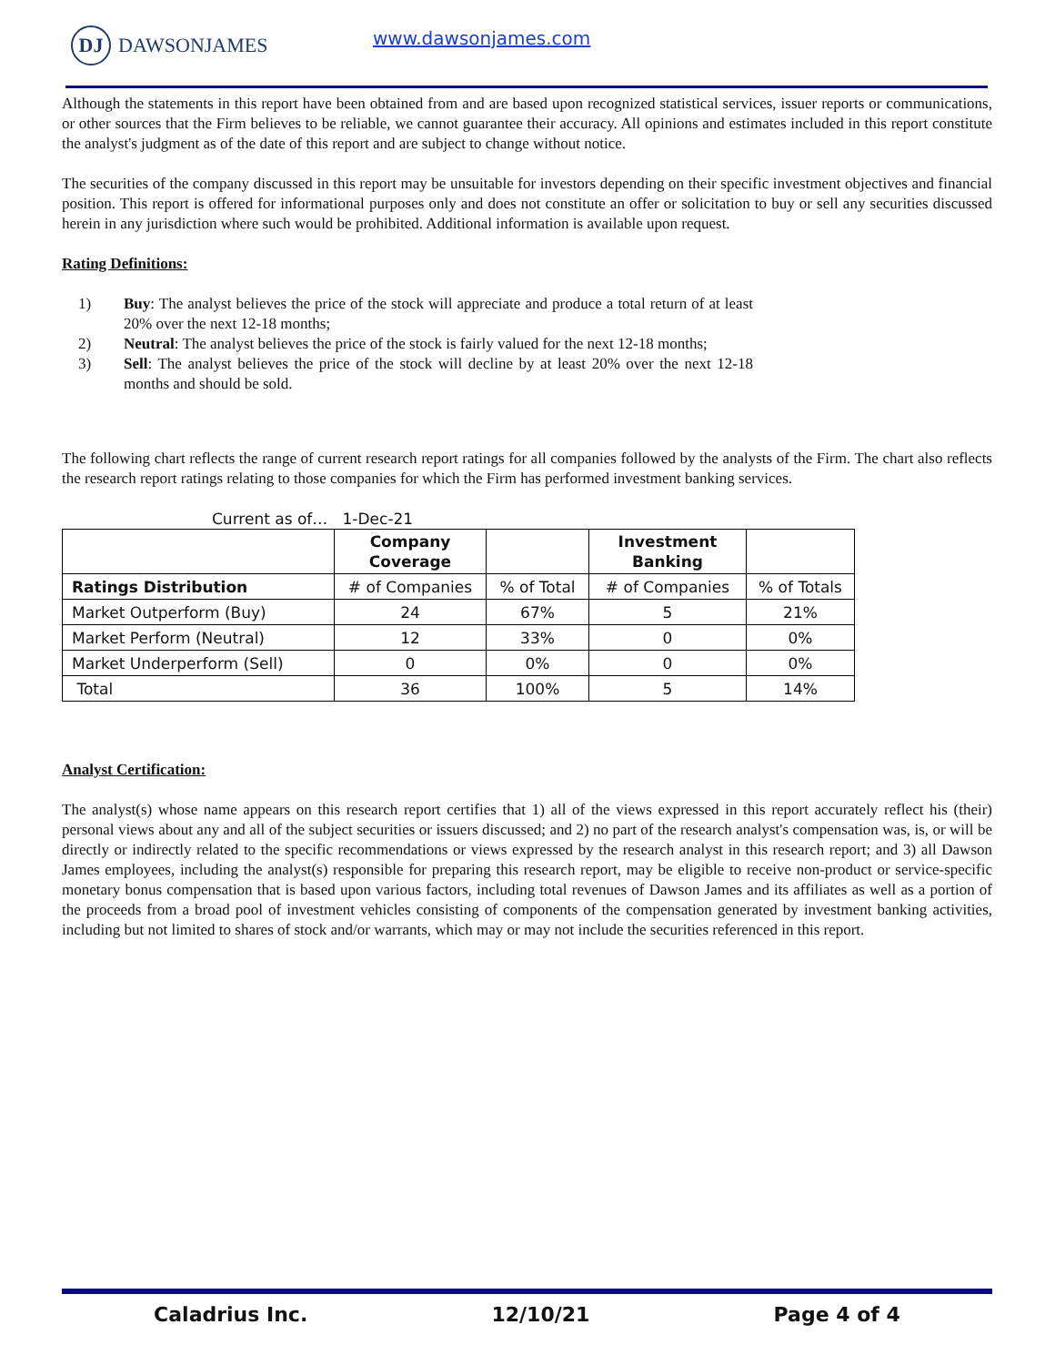DJ
DAWSONJAMES
www.dawsonjames.com
Although the statements in this report have been obtained from and are based upon recognized statistical services, issuer reports or communications, or other sources that the Firm believes to be reliable, we cannot guarantee their accuracy. All opinions and estimates included in this report constitute the analyst's judgment as of the date of this report and are subject to change without notice.
The securities of the company discussed in this report may be unsuitable for investors depending on their specific investment objectives and financial position. This report is offered for informational purposes only and does not constitute an offer or solicitation to buy or sell any securities discussed herein in any jurisdiction where such would be prohibited. Additional information is available upon request.
Rating Definitions:
1) Buy: The analyst believes the price of the stock will appreciate and produce a total return of at least 20% over the next 12-18 months;
2) Neutral: The analyst believes the price of the stock is fairly valued for the next 12-18 months;
3) Sell: The analyst believes the price of the stock will decline by at least 20% over the next 12-18 months and should be sold.
The following chart reflects the range of current research report ratings for all companies followed by the analysts of the Firm. The chart also reflects the research report ratings relating to those companies for which the Firm has performed investment banking services.
Current as of… 1-Dec-21
| | Company Coverage | | Investment Banking | |
| Ratings Distribution | # of Companies | % of Total | # of Companies | % of Totals |
| Market Outperform (Buy) | 24 | 67% | 5 | 21% |
| Market Perform (Neutral) | 12 | 33% | 0 | 0% |
| Market Underperform (Sell) | 0 | 0% | 0 | 0% |
| Total | 36 | 100% | 5 | 14% |
Analyst Certification:
The analyst(s) whose name appears on this research report certifies that 1) all of the views expressed in this report accurately reflect his (their) personal views about any and all of the subject securities or issuers discussed; and 2) no part of the research analyst's compensation was, is, or will be directly or indirectly related to the specific recommendations or views expressed by the research analyst in this research report; and 3) all Dawson James employees, including the analyst(s) responsible for preparing this research report, may be eligible to receive non-product or service-specific monetary bonus compensation that is based upon various factors, including total revenues of Dawson James and its affiliates as well as a portion of the proceeds from a broad pool of investment vehicles consisting of components of the compensation generated by investment banking activities, including but not limited to shares of stock and/or warrants, which may or may not include the securities referenced in this report.
Caladrius Inc. 12/10/21 Page 4 of 4